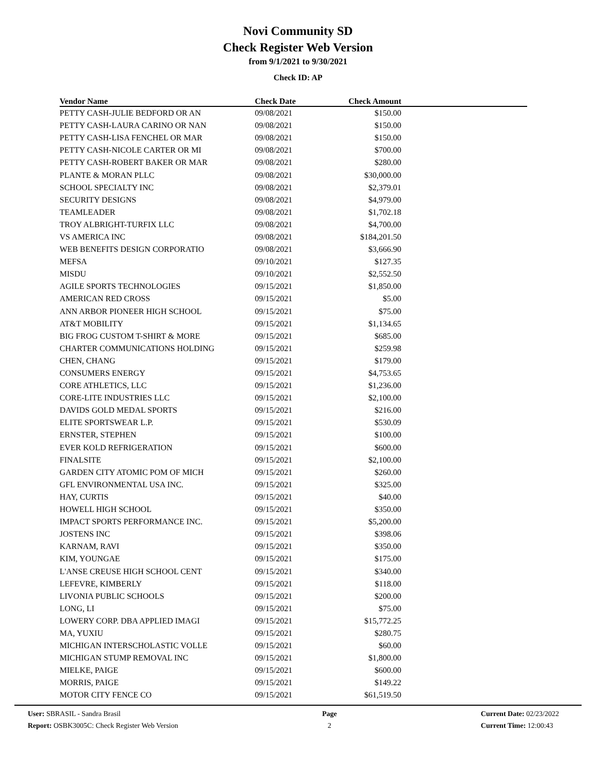Novi Community SD
Check Register Web Version
from 9/1/2021 to 9/30/2021
Check ID: AP
| Vendor Name | Check Date | Check Amount | |
| --- | --- | --- | --- |
| PETTY CASH-JULIE BEDFORD OR AN | 09/08/2021 | $150.00 | |
| PETTY CASH-LAURA CARINO OR NAN | 09/08/2021 | $150.00 | |
| PETTY CASH-LISA FENCHEL OR MAR | 09/08/2021 | $150.00 | |
| PETTY CASH-NICOLE CARTER OR MI | 09/08/2021 | $700.00 | |
| PETTY CASH-ROBERT BAKER OR MAR | 09/08/2021 | $280.00 | |
| PLANTE & MORAN PLLC | 09/08/2021 | $30,000.00 | |
| SCHOOL SPECIALTY INC | 09/08/2021 | $2,379.01 | |
| SECURITY DESIGNS | 09/08/2021 | $4,979.00 | |
| TEAMLEADER | 09/08/2021 | $1,702.18 | |
| TROY ALBRIGHT-TURFIX LLC | 09/08/2021 | $4,700.00 | |
| VS AMERICA INC | 09/08/2021 | $184,201.50 | |
| WEB BENEFITS DESIGN CORPORATIO | 09/08/2021 | $3,666.90 | |
| MEFSA | 09/10/2021 | $127.35 | |
| MISDU | 09/10/2021 | $2,552.50 | |
| AGILE SPORTS TECHNOLOGIES | 09/15/2021 | $1,850.00 | |
| AMERICAN RED CROSS | 09/15/2021 | $5.00 | |
| ANN ARBOR PIONEER HIGH SCHOOL | 09/15/2021 | $75.00 | |
| AT&T MOBILITY | 09/15/2021 | $1,134.65 | |
| BIG FROG CUSTOM T-SHIRT & MORE | 09/15/2021 | $685.00 | |
| CHARTER COMMUNICATIONS HOLDING | 09/15/2021 | $259.98 | |
| CHEN, CHANG | 09/15/2021 | $179.00 | |
| CONSUMERS ENERGY | 09/15/2021 | $4,753.65 | |
| CORE ATHLETICS, LLC | 09/15/2021 | $1,236.00 | |
| CORE-LITE INDUSTRIES LLC | 09/15/2021 | $2,100.00 | |
| DAVIDS GOLD MEDAL SPORTS | 09/15/2021 | $216.00 | |
| ELITE SPORTSWEAR L.P. | 09/15/2021 | $530.09 | |
| ERNSTER, STEPHEN | 09/15/2021 | $100.00 | |
| EVER KOLD REFRIGERATION | 09/15/2021 | $600.00 | |
| FINALSITE | 09/15/2021 | $2,100.00 | |
| GARDEN CITY ATOMIC POM OF MICH | 09/15/2021 | $260.00 | |
| GFL ENVIRONMENTAL USA INC. | 09/15/2021 | $325.00 | |
| HAY, CURTIS | 09/15/2021 | $40.00 | |
| HOWELL HIGH SCHOOL | 09/15/2021 | $350.00 | |
| IMPACT SPORTS PERFORMANCE INC. | 09/15/2021 | $5,200.00 | |
| JOSTENS INC | 09/15/2021 | $398.06 | |
| KARNAM, RAVI | 09/15/2021 | $350.00 | |
| KIM, YOUNGAE | 09/15/2021 | $175.00 | |
| L'ANSE CREUSE HIGH SCHOOL CENT | 09/15/2021 | $340.00 | |
| LEFEVRE, KIMBERLY | 09/15/2021 | $118.00 | |
| LIVONIA PUBLIC SCHOOLS | 09/15/2021 | $200.00 | |
| LONG, LI | 09/15/2021 | $75.00 | |
| LOWERY CORP. DBA APPLIED IMAGI | 09/15/2021 | $15,772.25 | |
| MA, YUXIU | 09/15/2021 | $280.75 | |
| MICHIGAN INTERSCHOLASTIC VOLLE | 09/15/2021 | $60.00 | |
| MICHIGAN STUMP REMOVAL INC | 09/15/2021 | $1,800.00 | |
| MIELKE, PAIGE | 09/15/2021 | $600.00 | |
| MORRIS, PAIGE | 09/15/2021 | $149.22 | |
| MOTOR CITY FENCE CO | 09/15/2021 | $61,519.50 | |
User: SBRASIL - Sandra Brasil
Report: OSBK3005C: Check Register Web Version
Page
2
Current Date: 02/23/2022
Current Time: 12:00:43